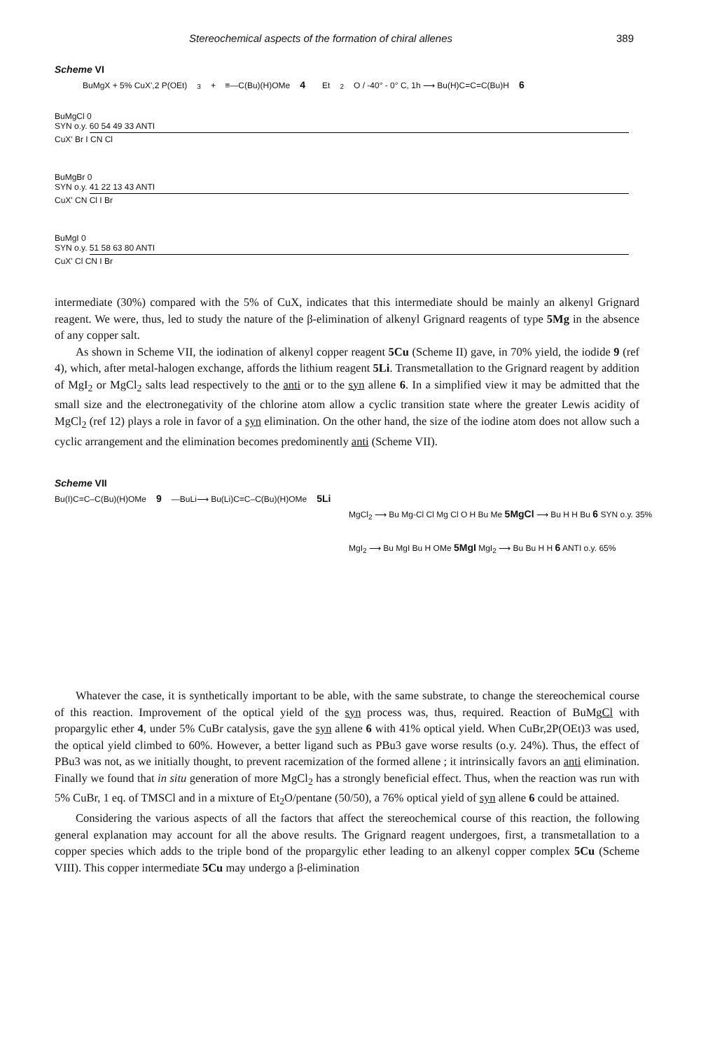Stereochemical aspects of the formation of chiral allenes 389
Scheme VI
BuMgX + 5% CuX',2 P(OEt)<sub>3</sub> + ≡—C(Bu)(H)OMe 4 Et<sub>2</sub>O / -40° - 0° C, 1h ⟶ Bu(H)C=C=C(Bu)H 6
BuMgCl 0
SYN o.y. 60 54 49 33 ANTI
CuX' Br I CN Cl
BuMgBr 0
SYN o.y. 41 22 13 43 ANTI
CuX' CN Cl I Br
BuMgI 0
SYN o.y. 51 58 63 80 ANTI
CuX' Cl CN I Br
intermediate (30%) compared with the 5% of CuX, indicates that this intermediate should be mainly an alkenyl Grignard reagent. We were, thus, led to study the nature of the β-elimination of alkenyl Grignard reagents of type 5Mg in the absence of any copper salt.
As shown in Scheme VII, the iodination of alkenyl copper reagent 5Cu (Scheme II) gave, in 70% yield, the iodide 9 (ref 4), which, after metal-halogen exchange, affords the lithium reagent 5Li. Transmetallation to the Grignard reagent by addition of MgI<sub>2</sub> or MgCl<sub>2</sub> salts lead respectively to the anti or to the syn allene 6. In a simplified view it may be admitted that the small size and the electronegativity of the chlorine atom allow a cyclic transition state where the greater Lewis acidity of MgCl<sub>2</sub> (ref 12) plays a role in favor of a syn elimination. On the other hand, the size of the iodine atom does not allow such a cyclic arrangement and the elimination becomes predominently anti (Scheme VII).
Scheme VII
Bu(I)C=C–C(Bu)(H)OMe 9 —BuLi⟶ Bu(Li)C=C–C(Bu)(H)OMe 5Li
MgCl<sub>2</sub> ⟶ Bu Mg-Cl Cl Mg Cl O H Bu Me 5MgCl ⟶ Bu H H Bu 6 SYN o.y. 35%
MgI<sub>2</sub> ⟶ Bu MgI Bu H OMe 5MgI MgI<sub>2</sub> ⟶ Bu Bu H H 6 ANTI o.y. 65%
Whatever the case, it is synthetically important to be able, with the same substrate, to change the stereochemical course of this reaction. Improvement of the optical yield of the syn process was, thus, required. Reaction of BuMgCl with propargylic ether 4, under 5% CuBr catalysis, gave the syn allene 6 with 41% optical yield. When CuBr,2P(OEt)3 was used, the optical yield climbed to 60%. However, a better ligand such as PBu3 gave worse results (o.y. 24%). Thus, the effect of PBu3 was not, as we initially thought, to prevent racemization of the formed allene ; it intrinsically favors an anti elimination. Finally we found that in situ generation of more MgCl<sub>2</sub> has a strongly beneficial effect. Thus, when the reaction was run with 5% CuBr, 1 eq. of TMSCl and in a mixture of Et<sub>2</sub>O/pentane (50/50), a 76% optical yield of syn allene 6 could be attained.
Considering the various aspects of all the factors that affect the stereochemical course of this reaction, the following general explanation may account for all the above results. The Grignard reagent undergoes, first, a transmetallation to a copper species which adds to the triple bond of the propargylic ether leading to an alkenyl copper complex 5Cu (Scheme VIII). This copper intermediate 5Cu may undergo a β-elimination